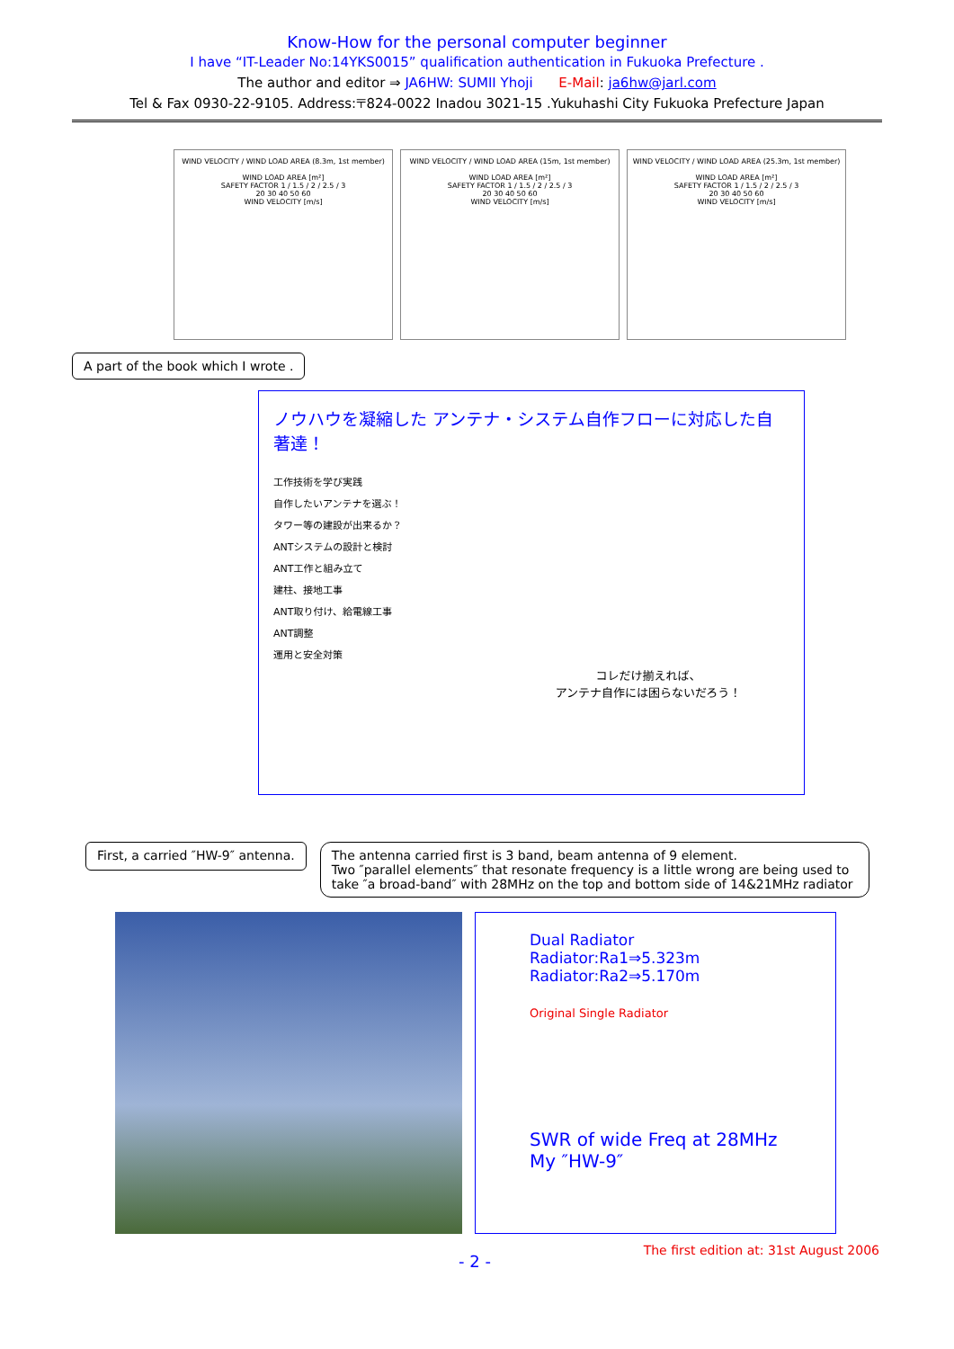Know-How for the personal computer beginner
I have “IT-Leader No:14YKS0015” qualification authentication in Fukuoka Prefecture .
The author and editor ⇒ JA6HW: SUMII Yhoji E-Mail: ja6hw@jarl.com
Tel & Fax 0930-22-9105. Address:〒824-0022 Inadou 3021-15 .Yukuhashi City Fukuoka Prefecture Japan
WIND VELOCITY / WIND LOAD AREA (8.3m, 1st member)
WIND LOAD AREA [m²]
SAFETY FACTOR 1 / 1.5 / 2 / 2.5 / 3
20 30 40 50 60
WIND VELOCITY [m/s]
WIND VELOCITY / WIND LOAD AREA (15m, 1st member)
WIND LOAD AREA [m²]
SAFETY FACTOR 1 / 1.5 / 2 / 2.5 / 3
20 30 40 50 60
WIND VELOCITY [m/s]
WIND VELOCITY / WIND LOAD AREA (25.3m, 1st member)
WIND LOAD AREA [m²]
SAFETY FACTOR 1 / 1.5 / 2 / 2.5 / 3
20 30 40 50 60
WIND VELOCITY [m/s]
A part of the book which I wrote .
ノウハウを凝縮した アンテナ・システム自作フローに対応した自著達！
工作技術を学び実践
自作したいアンテナを選ぶ！
タワー等の建設が出来るか？
ANTシステムの設計と検討
ANT工作と組み立て
建柱、接地工事
ANT取り付け、給電線工事
ANT調整
運用と安全対策
コレだけ揃えれば、
アンテナ自作には困らないだろう！
First, a carried ″HW-9″ antenna.
The antenna carried first is 3 band, beam antenna of 9 element.
Two ″parallel elements″ that resonate frequency is a little wrong are being used to take ″a broad-band″ with 28MHz on the top and bottom side of 14&21MHz radiator
Dual Radiator
Radiator:Ra1⇒5.323m
Radiator:Ra2⇒5.170m
Original Single Radiator
SWR of wide Freq at 28MHz
My ″HW-9″
- 2 - The first edition at: 31st August 2006